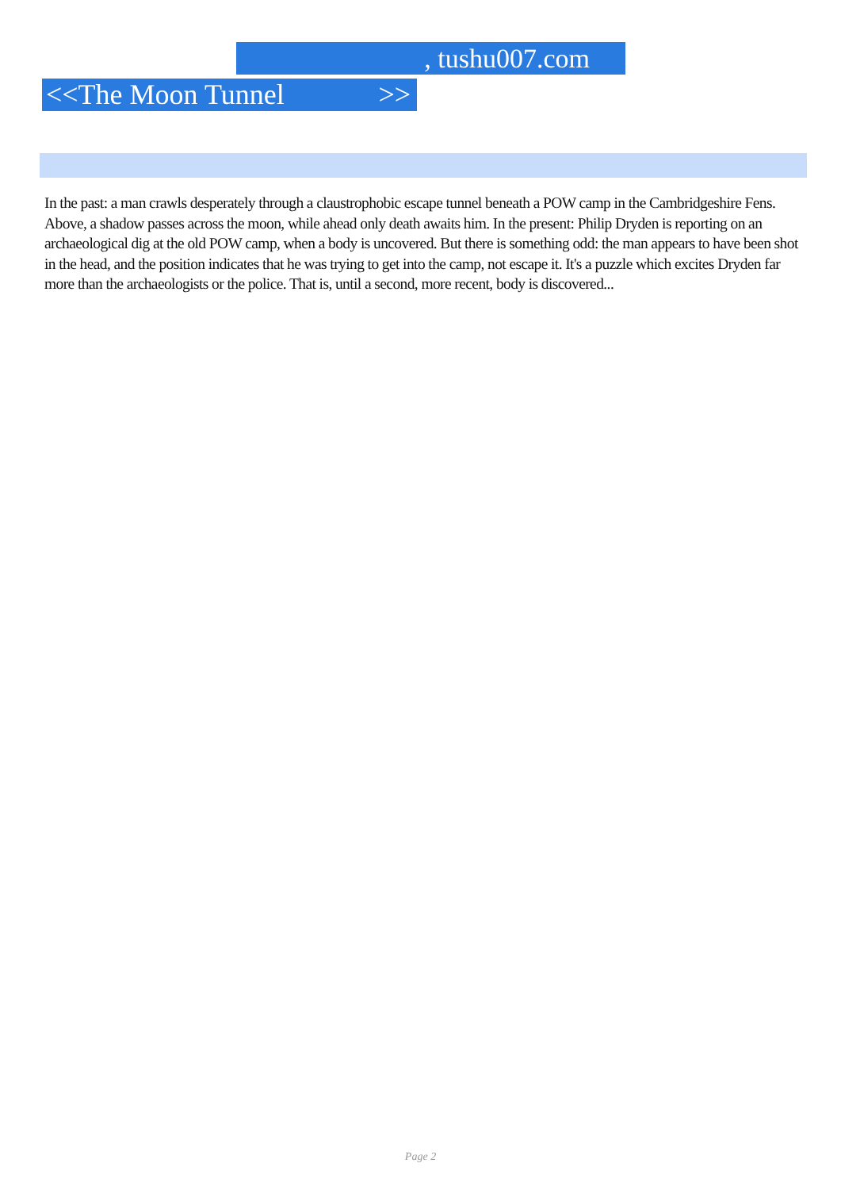, tushu007.com
<<The Moon Tunnel >>
In the past: a man crawls desperately through a claustrophobic escape tunnel beneath a POW camp in the Cambridgeshire Fens. Above, a shadow passes across the moon, while ahead only death awaits him. In the present: Philip Dryden is reporting on an archaeological dig at the old POW camp, when a body is uncovered. But there is something odd: the man appears to have been shot in the head, and the position indicates that he was trying to get into the camp, not escape it. It's a puzzle which excites Dryden far more than the archaeologists or the police. That is, until a second, more recent, body is discovered...
Page 2